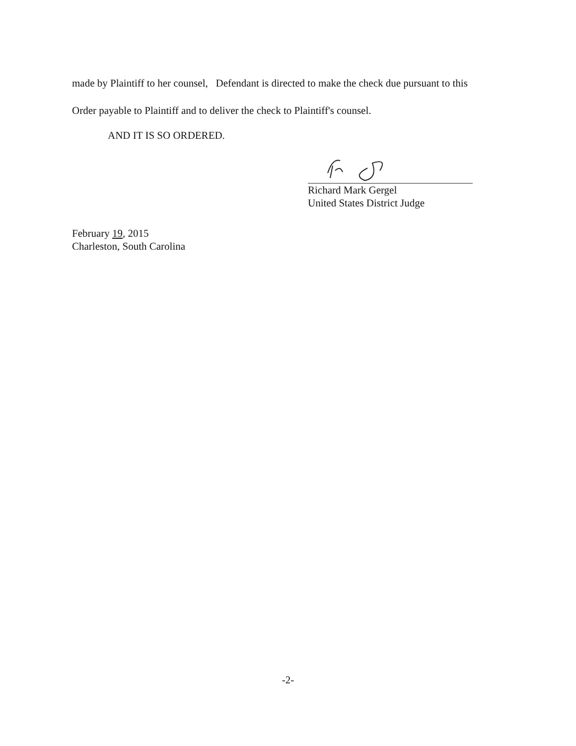made by Plaintiff to her counsel, Defendant is directed to make the check due pursuant to this
Order payable to Plaintiff and to deliver the check to Plaintiff's counsel.
AND IT IS SO ORDERED.
Richard Mark Gergel
United States District Judge
February 19, 2015
Charleston, South Carolina
-2-